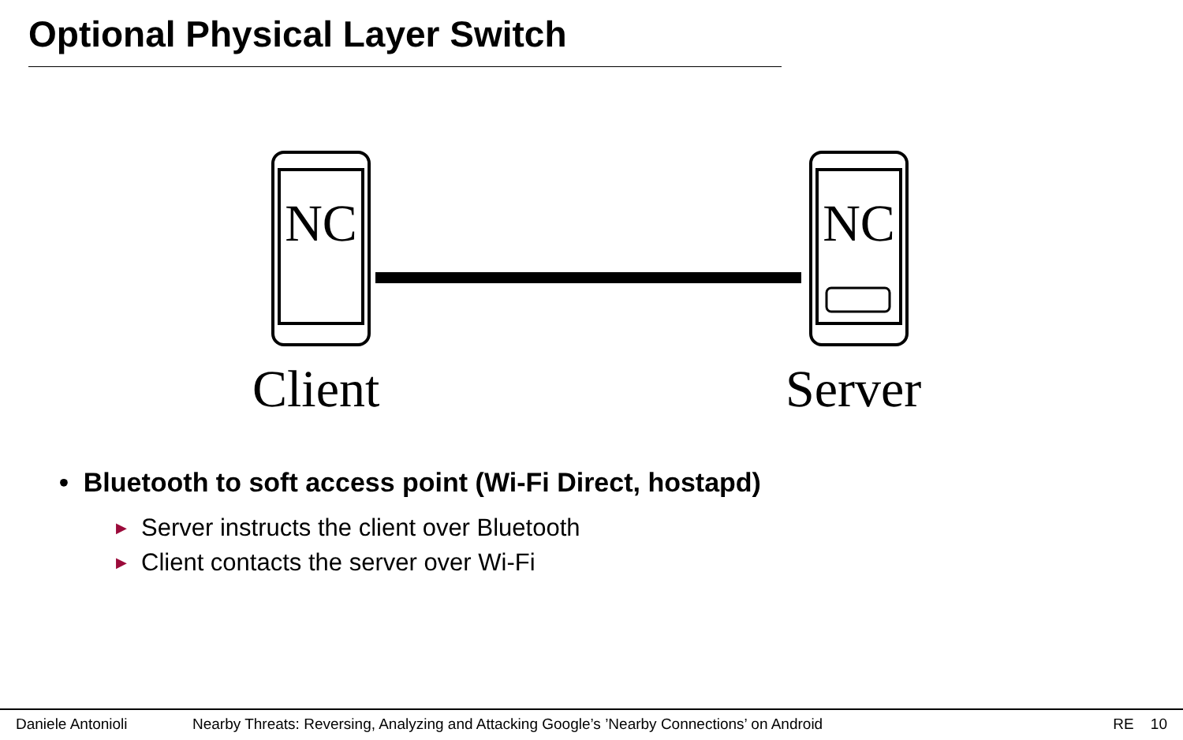Optional Physical Layer Switch
NC
NC
Client Server
• Bluetooth to soft access point (Wi-Fi Direct, hostapd)
▶ Server instructs the client over Bluetooth
▶ Client contacts the server over Wi-Fi
Daniele Antonioli Nearby Threats: Reversing, Analyzing and Attacking Google’s ’Nearby Connections’ on Android RE 10